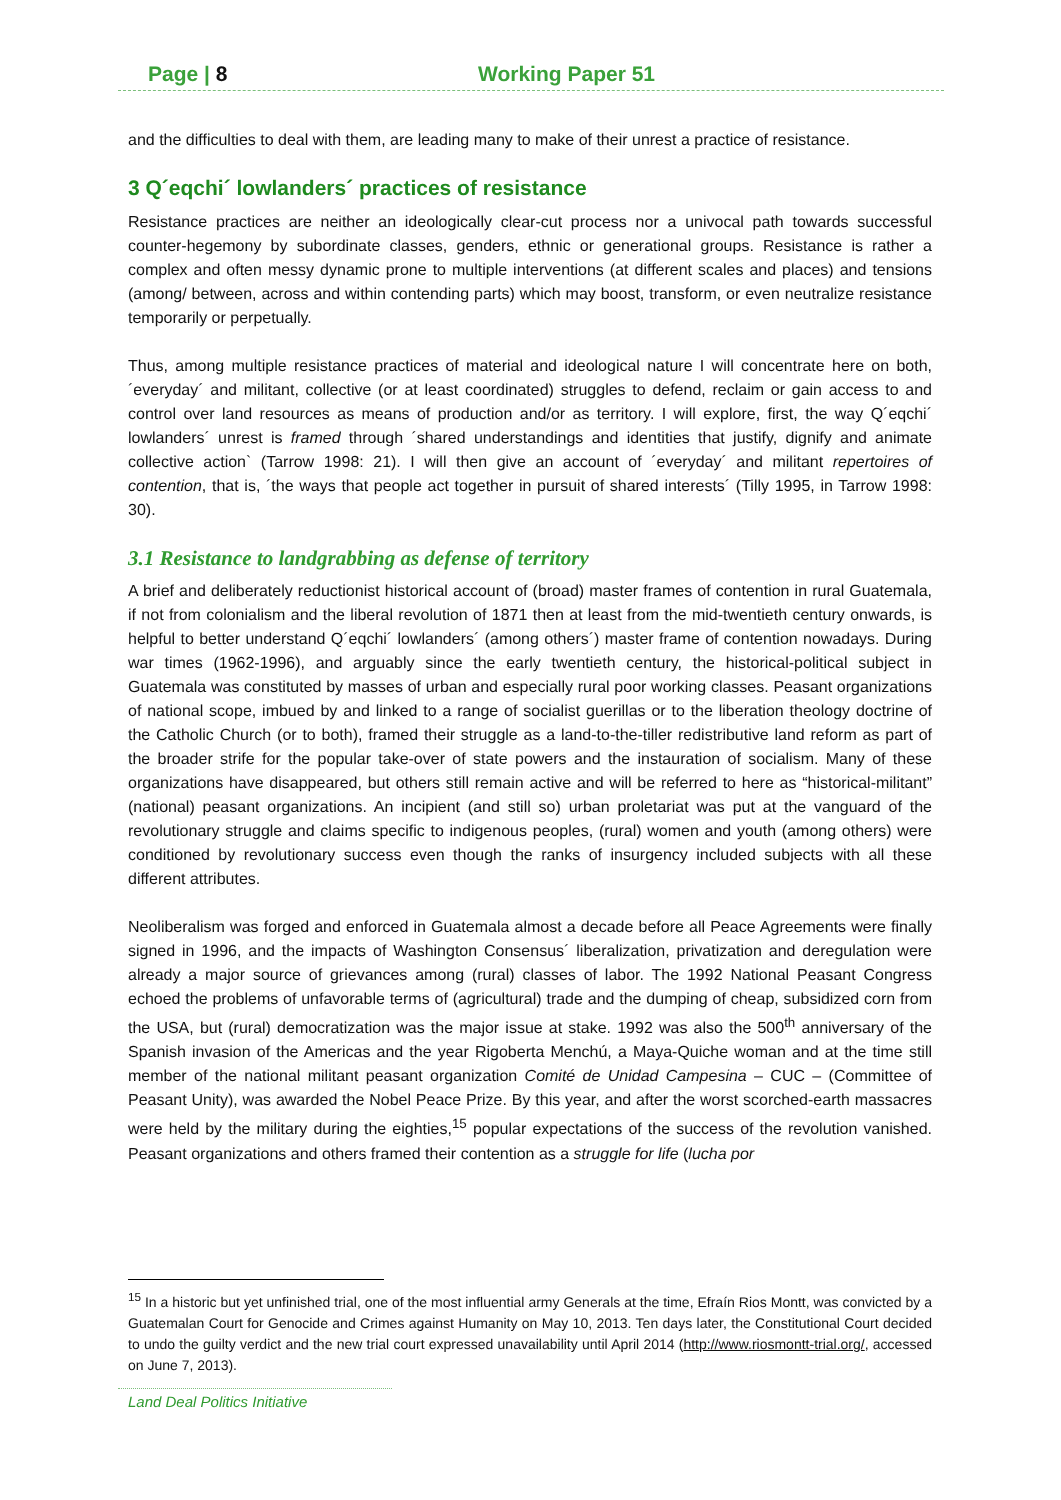Page | 8 Working Paper 51
and the difficulties to deal with them, are leading many to make of their unrest a practice of resistance.
3 Q´eqchi´ lowlanders´ practices of resistance
Resistance practices are neither an ideologically clear-cut process nor a univocal path towards successful counter-hegemony by subordinate classes, genders, ethnic or generational groups. Resistance is rather a complex and often messy dynamic prone to multiple interventions (at different scales and places) and tensions (among/ between, across and within contending parts) which may boost, transform, or even neutralize resistance temporarily or perpetually.
Thus, among multiple resistance practices of material and ideological nature I will concentrate here on both, ´everyday´ and militant, collective (or at least coordinated) struggles to defend, reclaim or gain access to and control over land resources as means of production and/or as territory. I will explore, first, the way Q´eqchi´ lowlanders´ unrest is framed through ´shared understandings and identities that justify, dignify and animate collective action` (Tarrow 1998: 21). I will then give an account of ´everyday´ and militant repertoires of contention, that is, ´the ways that people act together in pursuit of shared interests´ (Tilly 1995, in Tarrow 1998: 30).
3.1 Resistance to landgrabbing as defense of territory
A brief and deliberately reductionist historical account of (broad) master frames of contention in rural Guatemala, if not from colonialism and the liberal revolution of 1871 then at least from the mid-twentieth century onwards, is helpful to better understand Q´eqchi´ lowlanders´ (among others´) master frame of contention nowadays. During war times (1962-1996), and arguably since the early twentieth century, the historical-political subject in Guatemala was constituted by masses of urban and especially rural poor working classes. Peasant organizations of national scope, imbued by and linked to a range of socialist guerillas or to the liberation theology doctrine of the Catholic Church (or to both), framed their struggle as a land-to-the-tiller redistributive land reform as part of the broader strife for the popular take-over of state powers and the instauration of socialism. Many of these organizations have disappeared, but others still remain active and will be referred to here as “historical-militant” (national) peasant organizations. An incipient (and still so) urban proletariat was put at the vanguard of the revolutionary struggle and claims specific to indigenous peoples, (rural) women and youth (among others) were conditioned by revolutionary success even though the ranks of insurgency included subjects with all these different attributes.
Neoliberalism was forged and enforced in Guatemala almost a decade before all Peace Agreements were finally signed in 1996, and the impacts of Washington Consensus´ liberalization, privatization and deregulation were already a major source of grievances among (rural) classes of labor. The 1992 National Peasant Congress echoed the problems of unfavorable terms of (agricultural) trade and the dumping of cheap, subsidized corn from the USA, but (rural) democratization was the major issue at stake. 1992 was also the 500<sup>th</sup> anniversary of the Spanish invasion of the Americas and the year Rigoberta Menchú, a Maya-Quiche woman and at the time still member of the national militant peasant organization Comité de Unidad Campesina – CUC – (Committee of Peasant Unity), was awarded the Nobel Peace Prize. By this year, and after the worst scorched-earth massacres were held by the military during the eighties,<sup>15</sup> popular expectations of the success of the revolution vanished. Peasant organizations and others framed their contention as a struggle for life (lucha por
<sup>15</sup> In a historic but yet unfinished trial, one of the most influential army Generals at the time, Efraín Rios Montt, was convicted by a Guatemalan Court for Genocide and Crimes against Humanity on May 10, 2013. Ten days later, the Constitutional Court decided to undo the guilty verdict and the new trial court expressed unavailability until April 2014 (http://www.riosmontt-trial.org/, accessed on June 7, 2013).
Land Deal Politics Initiative